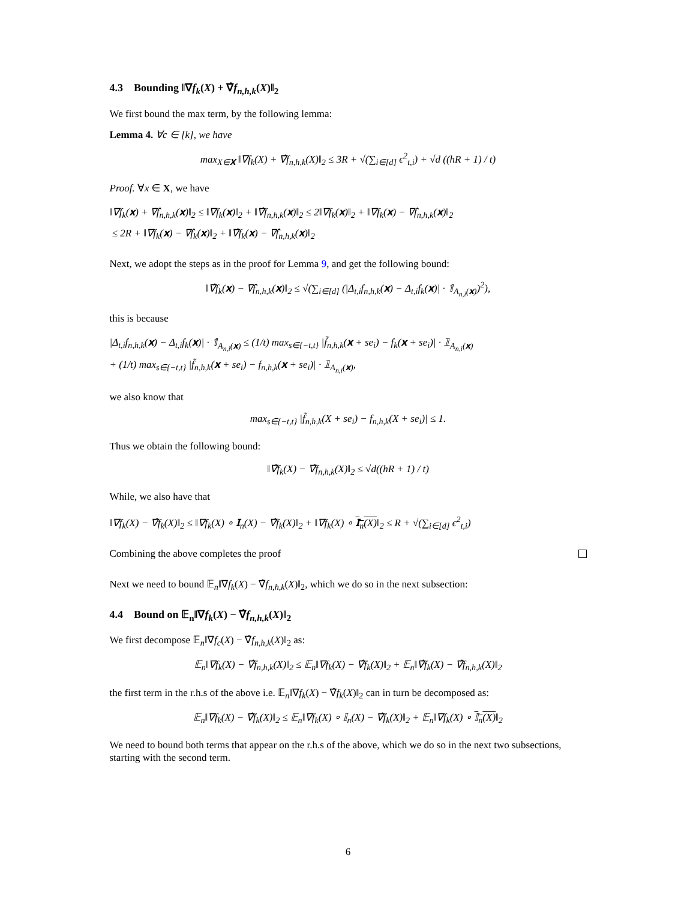4.3 Bounding ‖∇f<sub>k</sub>(X) + ∇̂f<sub>n,h,k</sub>(X)‖<sub>2</sub>
We first bound the max term, by the following lemma:
Lemma 4. ∀c ∈ [k], we have
max<sub>X∈𝐗</sub> ‖∇f<sub>k</sub>(X) + ∇̂f<sub>n,h,k</sub>(X)‖<sub>2</sub> ≤ 3R + √(∑<sub>i∈[d]</sub> ϵ<sup>2</sup><sub>t,i</sub>) + √d ((hR + 1) / t)
Proof. ∀x ∈ X, we have
‖∇f<sub>k</sub>(𝐱) + ∇̂f<sub>n,h,k</sub>(𝐱)‖<sub>2</sub> ≤ ‖∇f<sub>k</sub>(𝐱)‖<sub>2</sub> + ‖∇̂f<sub>n,h,k</sub>(𝐱)‖<sub>2</sub> ≤ 2‖∇f<sub>k</sub>(𝐱)‖<sub>2</sub> + ‖∇f<sub>k</sub>(𝐱) − ∇̂f<sub>n,h,k</sub>(𝐱)‖<sub>2</sub>
≤ 2R + ‖∇f<sub>k</sub>(𝐱) − ∇̂f<sub>k</sub>(𝐱)‖<sub>2</sub> + ‖∇̂f<sub>k</sub>(𝐱) − ∇̂f<sub>n,h,k</sub>(𝐱)‖<sub>2</sub>
Next, we adopt the steps as in the proof for Lemma 9, and get the following bound:
‖∇̂f<sub>k</sub>(𝐱) − ∇̂f<sub>n,h,k</sub>(𝐱)‖<sub>2</sub> ≤ √(∑<sub>i∈[d]</sub> (|Δ<sub>t,i</sub>f<sub>n,h,k</sub>(𝐱) − Δ<sub>t,i</sub>f<sub>k</sub>(𝐱)| · 𝟙<sub>A<sub>n,i</sub>(𝐱)</sub>)<sup>2</sup>),
this is because
|Δ<sub>t,i</sub>f<sub>n,h,k</sub>(𝐱) − Δ<sub>t,i</sub>f<sub>k</sub>(𝐱)| · 𝟙<sub>A<sub>n,i</sub>(𝐱)</sub> ≤ (1/t) max<sub>s∈{−t,t}</sub> |f̃<sub>n,h,k</sub>(𝐱 + se<sub>i</sub>) − f<sub>k</sub>(𝐱 + se<sub>i</sub>)| · 𝟙<sub>A<sub>n,i</sub>(𝐱)</sub>
+ (1/t) max<sub>s∈{−t,t}</sub> |f̃<sub>n,h,k</sub>(𝐱 + se<sub>i</sub>) − f<sub>n,h,k</sub>(𝐱 + se<sub>i</sub>)| · 𝟙<sub>A<sub>n,i</sub>(𝐱)</sub>,
we also know that
max<sub>s∈{−t,t}</sub> |f̃<sub>n,h,k</sub>(X + se<sub>i</sub>) − f<sub>n,h,k</sub>(X + se<sub>i</sub>)| ≤ 1.
Thus we obtain the following bound:
‖∇̂f<sub>k</sub>(X) − ∇̂f<sub>n,h,k</sub>(X)‖<sub>2</sub> ≤ √d((hR + 1) / t)
While, we also have that
‖∇f<sub>k</sub>(X) − ∇̂f<sub>k</sub>(X)‖<sub>2</sub> ≤ ‖∇f<sub>k</sub>(X) ∘ 𝐈<sub>n</sub>(X) − ∇̂f<sub>k</sub>(X)‖<sub>2</sub> + ‖∇f<sub>k</sub>(X) ∘ 𝐈<sub>n</sub>(X)‖<sub>2</sub> ≤ R + √(∑<sub>i∈[d]</sub> ϵ<sup>2</sup><sub>t,i</sub>)
Combining the above completes the proof
Next we need to bound 𝔼<sub>n</sub>‖∇f<sub>k</sub>(X) − ∇̂f<sub>n,h,k</sub>(X)‖<sub>2</sub>, which we do so in the next subsection:
4.4 Bound on 𝔼<sub>n</sub>‖∇f<sub>k</sub>(X) − ∇̂f<sub>n,h,k</sub>(X)‖<sub>2</sub>
We first decompose 𝔼<sub>n</sub>‖∇f<sub>c</sub>(X) − ∇̂f<sub>n,h,k</sub>(X)‖<sub>2</sub> as:
𝔼<sub>n</sub>‖∇f<sub>k</sub>(X) − ∇̂f<sub>n,h,k</sub>(X)‖<sub>2</sub> ≤ 𝔼<sub>n</sub>‖∇f<sub>k</sub>(X) − ∇̂f<sub>k</sub>(X)‖<sub>2</sub> + 𝔼<sub>n</sub>‖∇̂f<sub>k</sub>(X) − ∇̂f<sub>n,h,k</sub>(X)‖<sub>2</sub>
the first term in the r.h.s of the above i.e. 𝔼<sub>n</sub>‖∇f<sub>k</sub>(X) − ∇̂f<sub>k</sub>(X)‖<sub>2</sub> can in turn be decomposed as:
𝔼<sub>n</sub>‖∇f<sub>k</sub>(X) − ∇̂f<sub>k</sub>(X)‖<sub>2</sub> ≤ 𝔼<sub>n</sub>‖∇f<sub>k</sub>(X) ∘ 𝕀<sub>n</sub>(X) − ∇̂f<sub>k</sub>(X)‖<sub>2</sub> + 𝔼<sub>n</sub>‖∇f<sub>k</sub>(X) ∘ 𝕀<sub>n</sub>(X)‖<sub>2</sub>
We need to bound both terms that appear on the r.h.s of the above, which we do so in the next two subsections, starting with the second term.
6